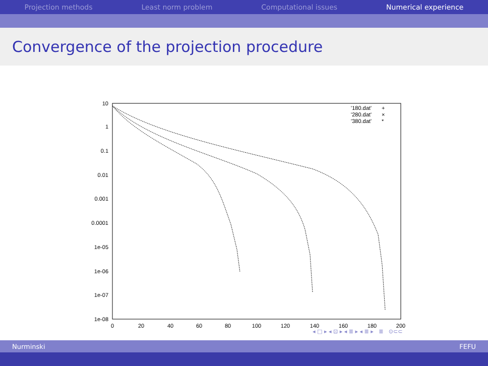Projection methods Least norm problem Computational issues Numerical experience
Convergence of the projection procedure
10
1
0.1
0.01
0.001
0.0001
1e-05
1e-06
1e-07
1e-08
0
20
40
60
80
100
120
140
160
180
200
'180.dat'
'280.dat'
'380.dat'
+
×
*
◂ □ ▸ ◂ ⊡ ▸ ◂ ≣ ▸ ◂ ≣ ▸ ≣ ⊙⊂⊂
Nurminski FEFU